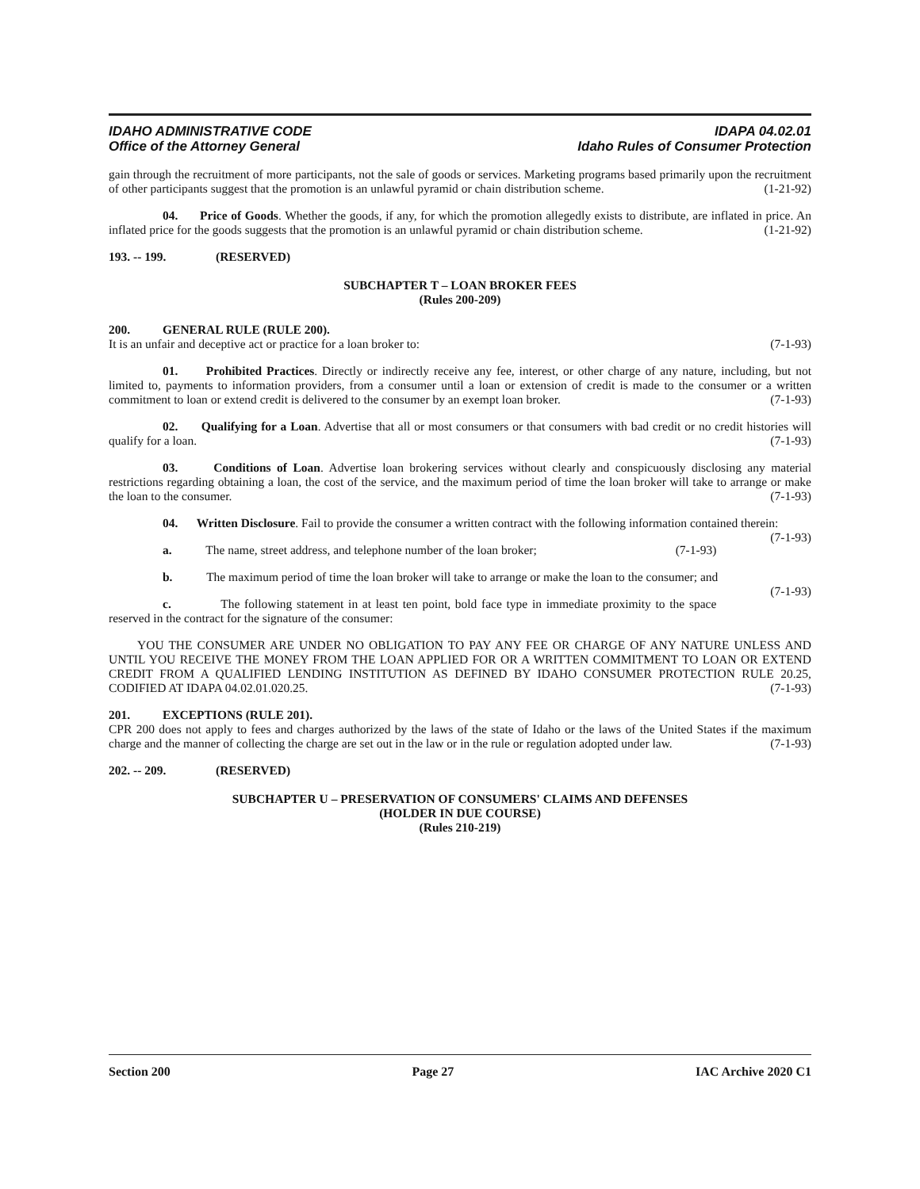IDAHO ADMINISTRATIVE CODE IDAPA 04.02.01
Office of the Attorney General Idaho Rules of Consumer Protection
gain through the recruitment of more participants, not the sale of goods or services. Marketing programs based primarily upon the recruitment of other participants suggest that the promotion is an unlawful pyramid or chain distribution scheme. (1-21-92)
04. Price of Goods. Whether the goods, if any, for which the promotion allegedly exists to distribute, are inflated in price. An inflated price for the goods suggests that the promotion is an unlawful pyramid or chain distribution scheme. (1-21-92)
193. -- 199. (RESERVED)
SUBCHAPTER T – LOAN BROKER FEES
(Rules 200-209)
200. GENERAL RULE (RULE 200).
It is an unfair and deceptive act or practice for a loan broker to: (7-1-93)
01. Prohibited Practices. Directly or indirectly receive any fee, interest, or other charge of any nature, including, but not limited to, payments to information providers, from a consumer until a loan or extension of credit is made to the consumer or a written commitment to loan or extend credit is delivered to the consumer by an exempt loan broker. (7-1-93)
02. Qualifying for a Loan. Advertise that all or most consumers or that consumers with bad credit or no credit histories will qualify for a loan. (7-1-93)
03. Conditions of Loan. Advertise loan brokering services without clearly and conspicuously disclosing any material restrictions regarding obtaining a loan, the cost of the service, and the maximum period of time the loan broker will take to arrange or make the loan to the consumer. (7-1-93)
04. Written Disclosure. Fail to provide the consumer a written contract with the following information contained therein: (7-1-93)
a. The name, street address, and telephone number of the loan broker; (7-1-93)
b. The maximum period of time the loan broker will take to arrange or make the loan to the consumer; and (7-1-93)
c. The following statement in at least ten point, bold face type in immediate proximity to the space reserved in the contract for the signature of the consumer:
YOU THE CONSUMER ARE UNDER NO OBLIGATION TO PAY ANY FEE OR CHARGE OF ANY NATURE UNLESS AND UNTIL YOU RECEIVE THE MONEY FROM THE LOAN APPLIED FOR OR A WRITTEN COMMITMENT TO LOAN OR EXTEND CREDIT FROM A QUALIFIED LENDING INSTITUTION AS DEFINED BY IDAHO CONSUMER PROTECTION RULE 20.25, CODIFIED AT IDAPA 04.02.01.020.25. (7-1-93)
201. EXCEPTIONS (RULE 201).
CPR 200 does not apply to fees and charges authorized by the laws of the state of Idaho or the laws of the United States if the maximum charge and the manner of collecting the charge are set out in the law or in the rule or regulation adopted under law. (7-1-93)
202. -- 209. (RESERVED)
SUBCHAPTER U – PRESERVATION OF CONSUMERS' CLAIMS AND DEFENSES
(HOLDER IN DUE COURSE)
(Rules 210-219)
Section 200 Page 27 IAC Archive 2020 C1